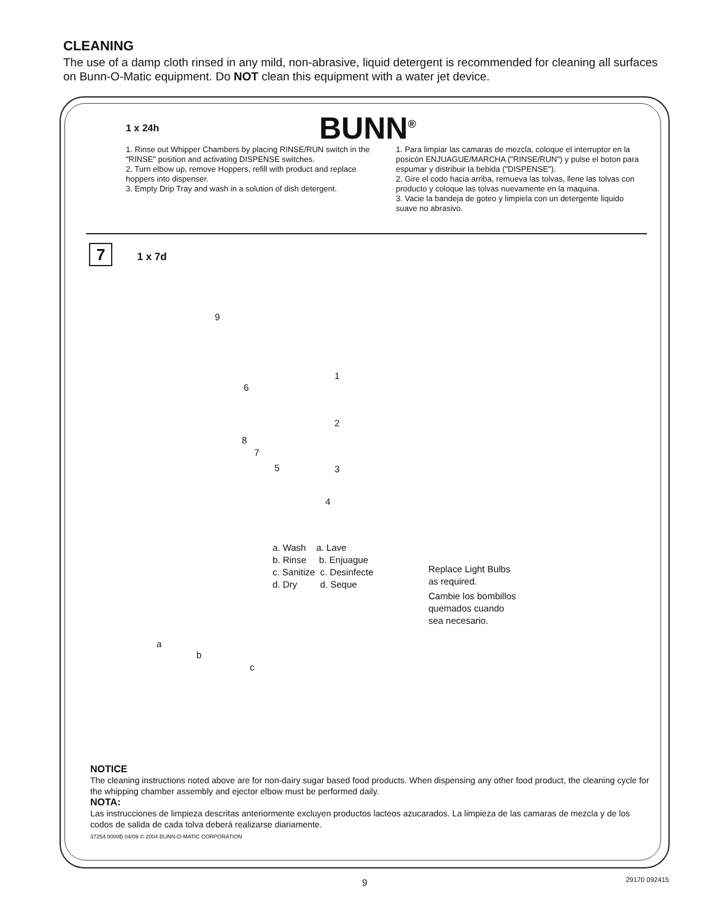CLEANING
The use of a damp cloth rinsed in any mild, non-abrasive, liquid detergent is recommended for cleaning all surfaces on Bunn-O-Matic equipment. Do NOT clean this equipment with a water jet device.
BUNN<sup>®</sup>
1 x 24h
1. Rinse out Whipper Chambers by placing RINSE/RUN switch in the "RINSE" position and activating DISPENSE switches.
2. Turn elbow up, remove Hoppers, refill with product and replace hoppers into dispenser.
3. Empty Drip Tray and wash in a solution of dish detergent.
1. Para limpiar las camaras de mezcla, coloque el interruptor en la posicón ENJUAGUE/MARCHA ("RINSE/RUN") y pulse el boton para espumar y distribuir la bebida ("DISPENSE").
2. Gire el codo hacia arriba, remueva las tolvas, llene las tolvas con producto y coloque las tolvas nuevamente en la maquina.
3. Vacie la bandeja de goteo y limpiela con un detergente liquido suave no abrasivo.
7 1 x 7d
9
1
6
2
8
7
5 3
4
a. Wash a. Lave
b. Rinse b. Enjuague
c. Sanitize c. Desinfecte
d. Dry d. Seque
Replace Light Bulbs
as required.
Cambie los bombillos
quemados cuando
sea necesario.
a
b
c
NOTICE
The cleaning instructions noted above are for non-dairy sugar based food products. When dispensing any other food product, the cleaning cycle for the whipping chamber assembly and ejector elbow must be performed daily.
NOTA:
Las instrucciones de limpieza descritas anteriormente excluyen productos lacteos azucarados. La limpieza de las camaras de mezcla y de los codos de salida de cada tolva deberá realizarse diariamente.
37254.0000B 04/09 © 2004 BUNN-O-MATIC CORPORATION
9 29170 092415